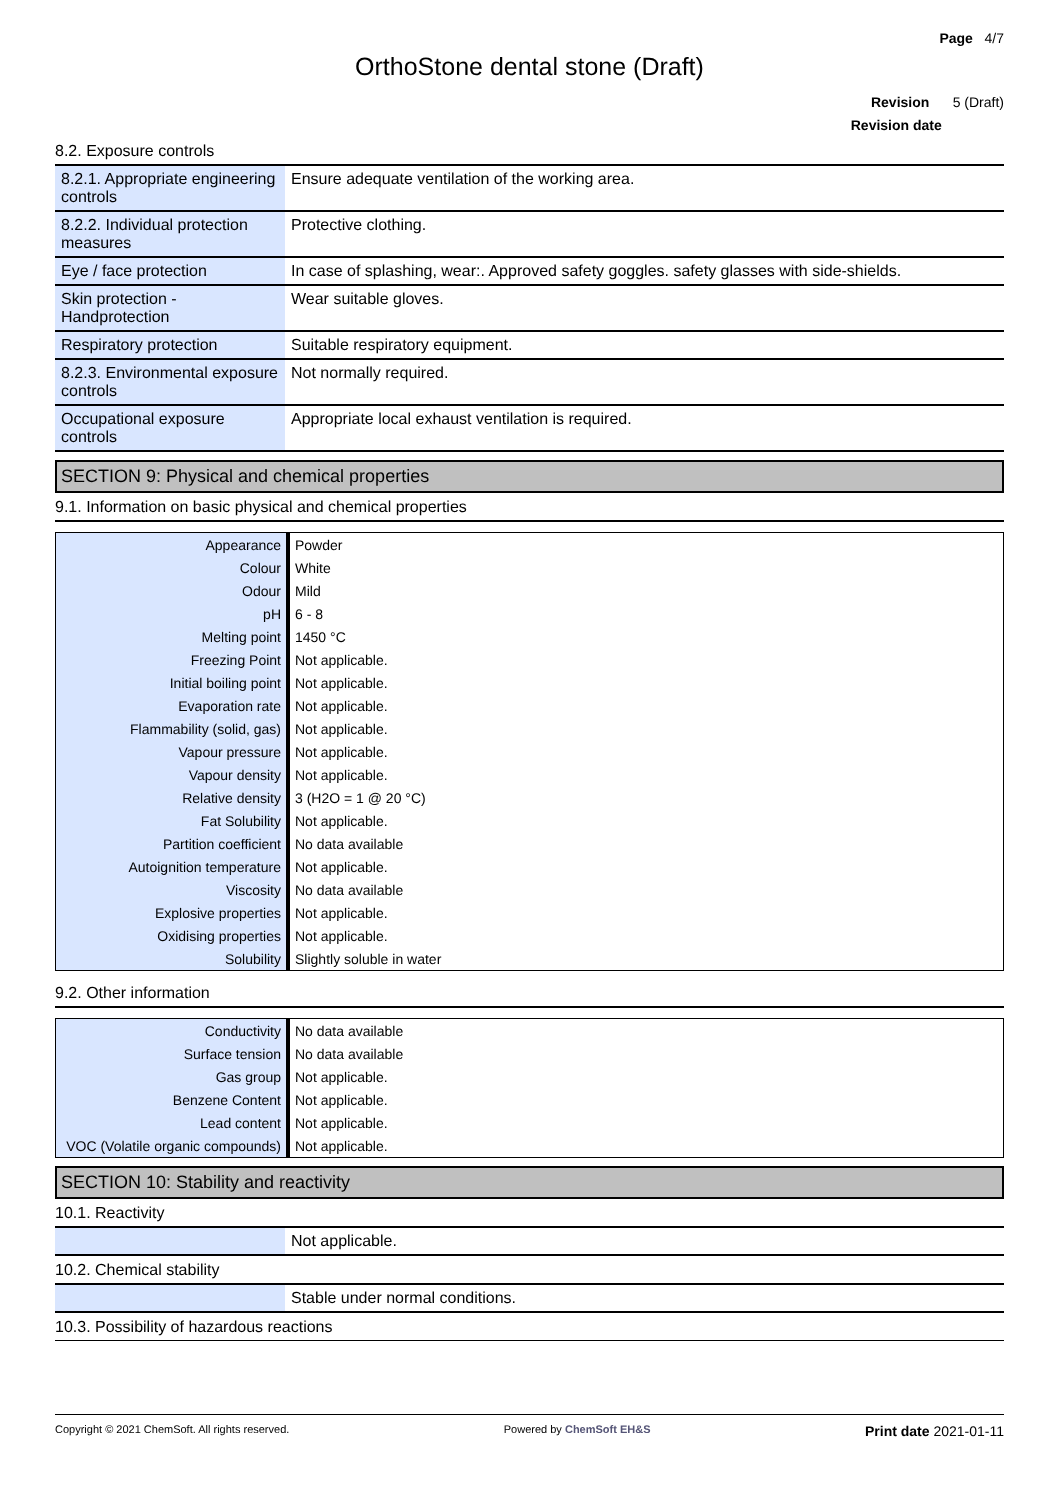Page 4/7
OrthoStone dental stone (Draft)
Revision 5 (Draft)
Revision date
8.2. Exposure controls
| 8.2.1. Appropriate engineering controls | Ensure adequate ventilation of the working area. |
| 8.2.2. Individual protection measures | Protective clothing. |
| Eye / face protection | In case of splashing, wear:. Approved safety goggles. safety glasses with side-shields. |
| Skin protection - Handprotection | Wear suitable gloves. |
| Respiratory protection | Suitable respiratory equipment. |
| 8.2.3. Environmental exposure controls | Not normally required. |
| Occupational exposure controls | Appropriate local exhaust ventilation is required. |
SECTION 9: Physical and chemical properties
9.1. Information on basic physical and chemical properties
| Appearance | Powder |
| Colour | White |
| Odour | Mild |
| pH | 6 - 8 |
| Melting point | 1450 °C |
| Freezing Point | Not applicable. |
| Initial boiling point | Not applicable. |
| Evaporation rate | Not applicable. |
| Flammability (solid, gas) | Not applicable. |
| Vapour pressure | Not applicable. |
| Vapour density | Not applicable. |
| Relative density | 3 (H2O = 1 @ 20 °C) |
| Fat Solubility | Not applicable. |
| Partition coefficient | No data available |
| Autoignition temperature | Not applicable. |
| Viscosity | No data available |
| Explosive properties | Not applicable. |
| Oxidising properties | Not applicable. |
| Solubility | Slightly soluble in water |
9.2. Other information
| Conductivity | No data available |
| Surface tension | No data available |
| Gas group | Not applicable. |
| Benzene Content | Not applicable. |
| Lead content | Not applicable. |
| VOC (Volatile organic compounds) | Not applicable. |
SECTION 10: Stability and reactivity
10.1. Reactivity
| | Not applicable. |
10.2. Chemical stability
| | Stable under normal conditions. |
10.3. Possibility of hazardous reactions
Copyright © 2021 ChemSoft. All rights reserved. Powered by ChemSoft EH&S Print date 2021-01-11